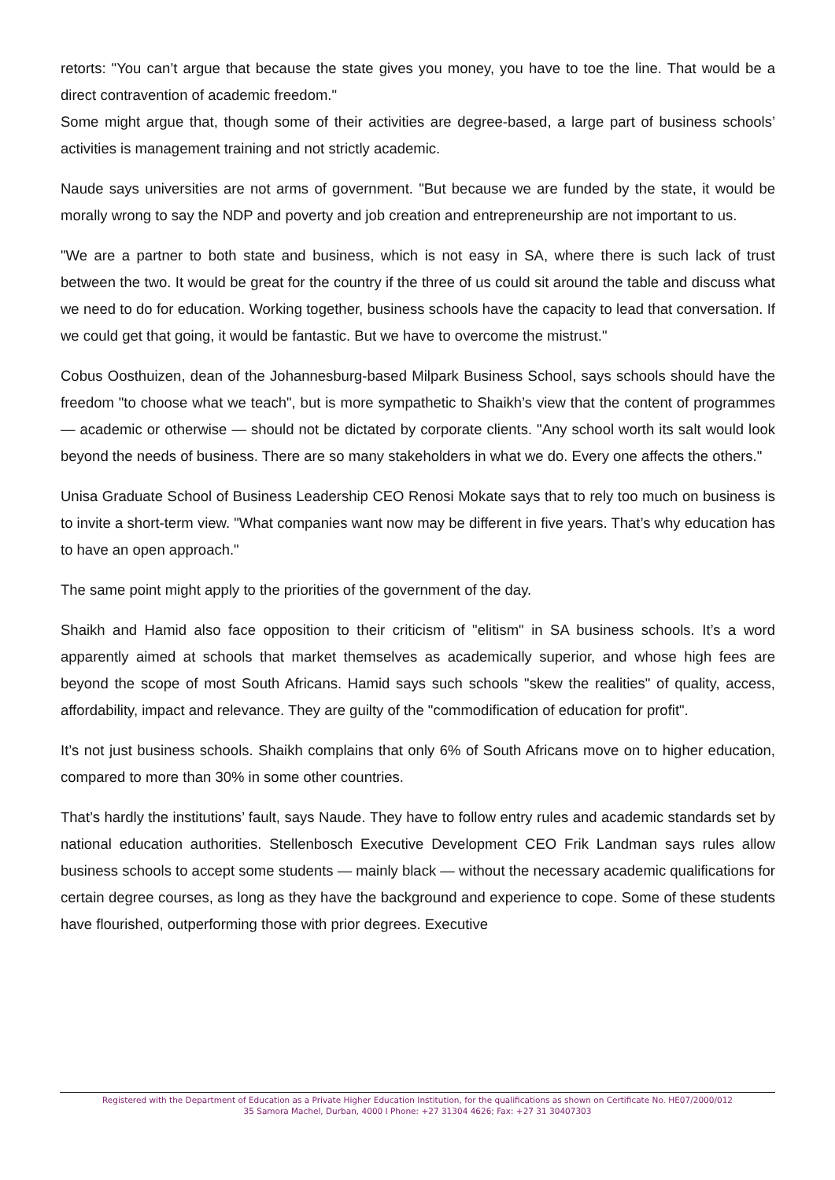retorts: "You can’t argue that because the state gives you money, you have to toe the line. That would be a direct contravention of academic freedom."
Some might argue that, though some of their activities are degree-based, a large part of business schools’ activities is management training and not strictly academic.
Naude says universities are not arms of government. "But because we are funded by the state, it would be morally wrong to say the NDP and poverty and job creation and entrepreneurship are not important to us.
"We are a partner to both state and business, which is not easy in SA, where there is such lack of trust between the two. It would be great for the country if the three of us could sit around the table and discuss what we need to do for education. Working together, business schools have the capacity to lead that conversation. If we could get that going, it would be fantastic. But we have to overcome the mistrust."
Cobus Oosthuizen, dean of the Johannesburg-based Milpark Business School, says schools should have the freedom "to choose what we teach", but is more sympathetic to Shaikh’s view that the content of programmes — academic or otherwise — should not be dictated by corporate clients. "Any school worth its salt would look beyond the needs of business. There are so many stakeholders in what we do. Every one affects the others."
Unisa Graduate School of Business Leadership CEO Renosi Mokate says that to rely too much on business is to invite a short-term view. "What companies want now may be different in five years. That’s why education has to have an open approach."
The same point might apply to the priorities of the government of the day.
Shaikh and Hamid also face opposition to their criticism of "elitism" in SA business schools. It’s a word apparently aimed at schools that market themselves as academically superior, and whose high fees are beyond the scope of most South Africans. Hamid says such schools "skew the realities" of quality, access, affordability, impact and relevance. They are guilty of the "commodification of education for profit".
It’s not just business schools. Shaikh complains that only 6% of South Africans move on to higher education, compared to more than 30% in some other countries.
That’s hardly the institutions’ fault, says Naude. They have to follow entry rules and academic standards set by national education authorities. Stellenbosch Executive Development CEO Frik Landman says rules allow business schools to accept some students — mainly black — without the necessary academic qualifications for certain degree courses, as long as they have the background and experience to cope. Some of these students have flourished, outperforming those with prior degrees. Executive
Registered with the Department of Education as a Private Higher Education Institution, for the qualifications as shown on Certificate No. HE07/2000/012
35 Samora Machel, Durban, 4000 I Phone: +27 31304 4626; Fax: +27 31 30407303